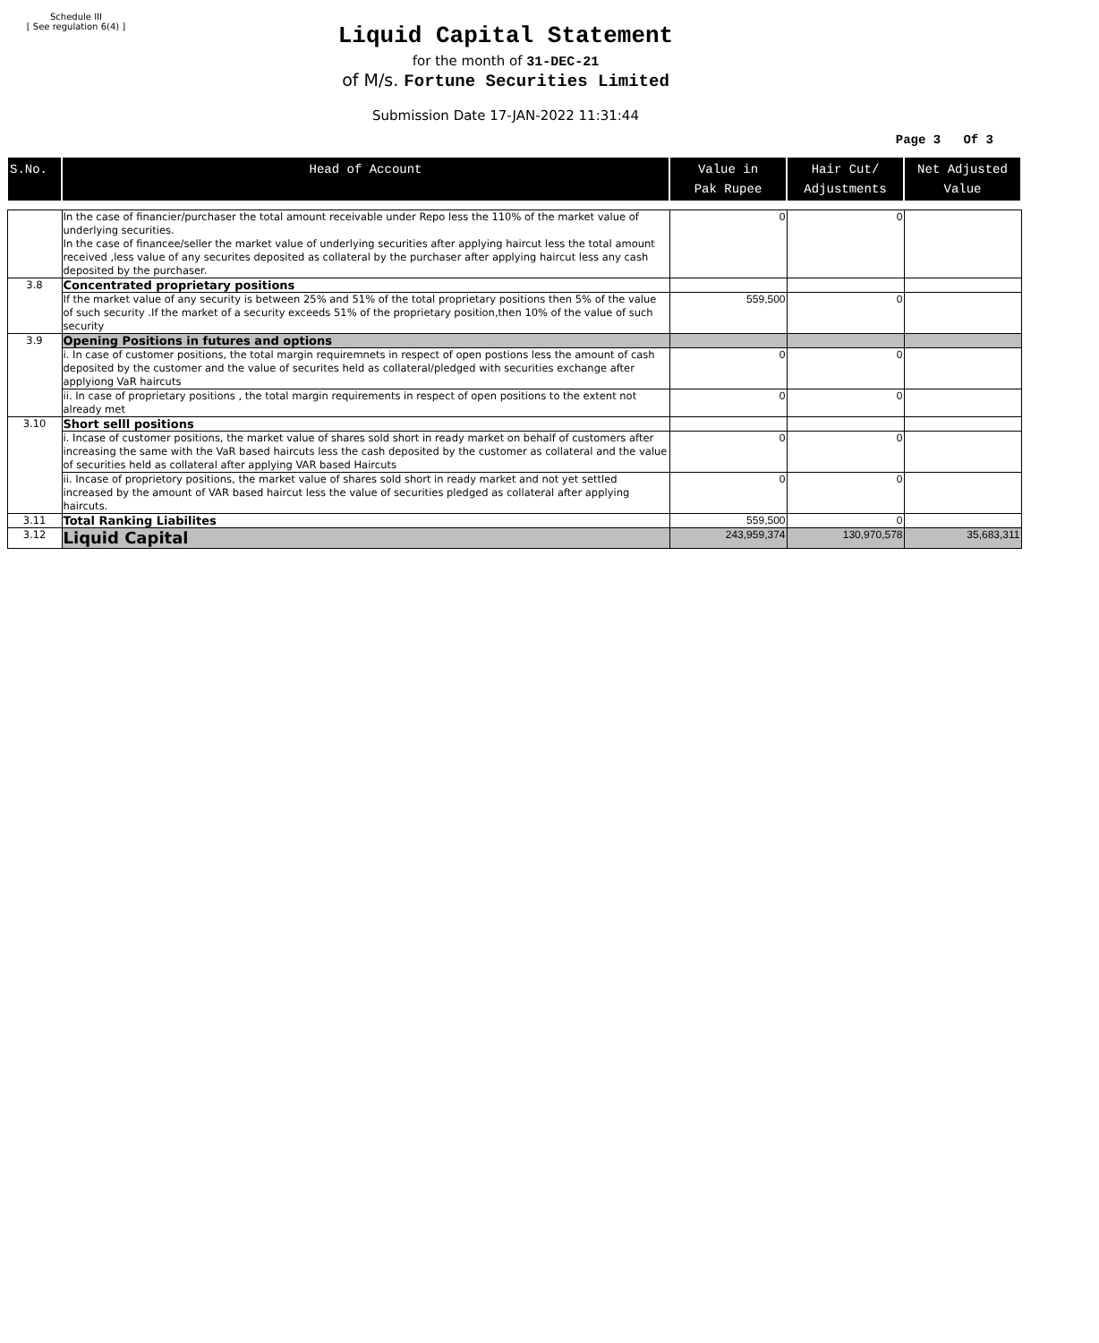Schedule III
[ See regulation 6(4) ]
Liquid Capital Statement
for the month of 31-DEC-21
of M/s. Fortune Securities Limited
Submission Date 17-JAN-2022 11:31:44
Page 3 Of 3
| S.No. | Head of Account | Value in Pak Rupee | Hair Cut/ Adjustments | Net Adjusted Value |
| --- | --- | --- | --- | --- |
| | In the case of financier/purchaser the total amount receivable under Repo less the 110% of the market value of underlying securities. In the case of financee/seller the market value of underlying securities after applying haircut less the total amount received ,less value of any securites deposited as collateral by the purchaser after applying haircut less any cash deposited by the purchaser. | 0 | 0 | |
| 3.8 | Concentrated proprietary positions | | | |
| | If the market value of any security is between 25% and 51% of the total proprietary positions then 5% of the value of such security .If the market of a security exceeds 51% of the proprietary position,then 10% of the value of such security | 559,500 | 0 | |
| 3.9 | Opening Positions in futures and options | | | |
| | i. In case of customer positions, the total margin requiremnets in respect of open postions less the amount of cash deposited by the customer and the value of securites held as collateral/pledged with securities exchange after applyiong VaR haircuts | 0 | 0 | |
| | ii. In case of proprietary positions , the total margin requirements in respect of open positions to the extent not already met | 0 | 0 | |
| 3.10 | Short selll positions | | | |
| | i. Incase of customer positions, the market value of shares sold short in ready market on behalf of customers after increasing the same with the VaR based haircuts less the cash deposited by the customer as collateral and the value of securities held as collateral after applying VAR based Haircuts | 0 | 0 | |
| | ii. Incase of proprietory positions, the market value of shares sold short in ready market and not yet settled increased by the amount of VAR based haircut less the value of securities pledged as collateral after applying haircuts. | 0 | 0 | |
| 3.11 | Total Ranking Liabilites | 559,500 | 0 | |
| 3.12 | Liquid Capital | 243,959,374 | 130,970,578 | 35,683,311 |